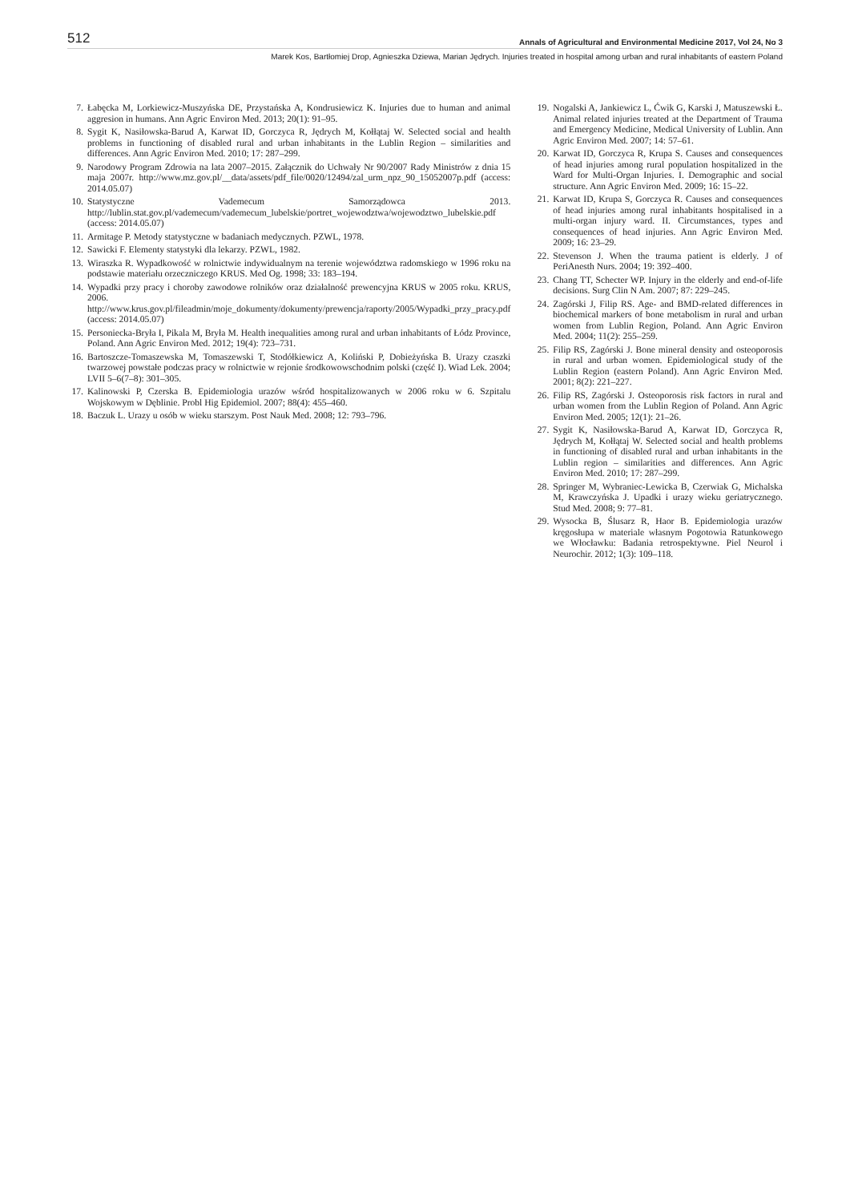512 Annals of Agricultural and Environmental Medicine 2017, Vol 24, No 3
Marek Kos, Bartłomiej Drop, Agnieszka Dziewa, Marian Jędrych. Injuries treated in hospital among urban and rural inhabitants of eastern Poland
7. Łabęcka M, Lorkiewicz-Muszyńska DE, Przystańska A, Kondrusiewicz K. Injuries due to human and animal aggresion in humans. Ann Agric Environ Med. 2013; 20(1): 91–95.
8. Sygit K, Nasiłowska-Barud A, Karwat ID, Gorczyca R, Jędrych M, Kołłątaj W. Selected social and health problems in functioning of disabled rural and urban inhabitants in the Lublin Region – similarities and differences. Ann Agric Environ Med. 2010; 17: 287–299.
9. Narodowy Program Zdrowia na lata 2007–2015. Załącznik do Uchwały Nr 90/2007 Rady Ministrów z dnia 15 maja 2007r. http://www.mz.gov.pl/__data/assets/pdf_file/0020/12494/zal_urm_npz_90_15052007p.pdf (access: 2014.05.07)
10. Statystyczne Vademecum Samorządowca 2013. http://lublin.stat.gov.pl/vademecum/vademecum_lubelskie/portret_wojewodztwa/wojewodztwo_lubelskie.pdf (access: 2014.05.07)
11. Armitage P. Metody statystyczne w badaniach medycznych. PZWL, 1978.
12. Sawicki F. Elementy statystyki dla lekarzy. PZWL, 1982.
13. Wiraszka R. Wypadkowość w rolnictwie indywidualnym na terenie województwa radomskiego w 1996 roku na podstawie materiału orzeczniczego KRUS. Med Og. 1998; 33: 183–194.
14. Wypadki przy pracy i choroby zawodowe rolników oraz działalność prewencyjna KRUS w 2005 roku. KRUS, 2006. http://www.krus.gov.pl/fileadmin/moje_dokumenty/dokumenty/prewencja/raporty/2005/Wypadki_przy_pracy.pdf (access: 2014.05.07)
15. Personiecka-Bryła I, Pikala M, Bryła M. Health inequalities among rural and urban inhabitants of Łódz Province, Poland. Ann Agric Environ Med. 2012; 19(4): 723–731.
16. Bartoszcze-Tomaszewska M, Tomaszewski T, Stodółkiewicz A, Koliński P, Dobieżyńska B. Urazy czaszki twarzowej powstałe podczas pracy w rolnictwie w rejonie środkowowschodnim polski (część I). Wiad Lek. 2004; LVII 5–6(7–8): 301–305.
17. Kalinowski P, Czerska B. Epidemiologia urazów wśród hospitalizowanych w 2006 roku w 6. Szpitalu Wojskowym w Dęblinie. Probl Hig Epidemiol. 2007; 88(4): 455–460.
18. Baczuk L. Urazy u osób w wieku starszym. Post Nauk Med. 2008; 12: 793–796.
19. Nogalski A, Jankiewicz L, Ćwik G, Karski J, Matuszewski Ł. Animal related injuries treated at the Department of Trauma and Emergency Medicine, Medical University of Lublin. Ann Agric Environ Med. 2007; 14: 57–61.
20. Karwat ID, Gorczyca R, Krupa S. Causes and consequences of head injuries among rural population hospitalized in the Ward for Multi-Organ Injuries. I. Demographic and social structure. Ann Agric Environ Med. 2009; 16: 15–22.
21. Karwat ID, Krupa S, Gorczyca R. Causes and consequences of head injuries among rural inhabitants hospitalised in a multi-organ injury ward. II. Circumstances, types and consequences of head injuries. Ann Agric Environ Med. 2009; 16: 23–29.
22. Stevenson J. When the trauma patient is elderly. J of PeriAnesth Nurs. 2004; 19: 392–400.
23. Chang TT, Schecter WP. Injury in the elderly and end-of-life decisions. Surg Clin N Am. 2007; 87: 229–245.
24. Zagórski J, Filip RS. Age- and BMD-related differences in biochemical markers of bone metabolism in rural and urban women from Lublin Region, Poland. Ann Agric Environ Med. 2004; 11(2): 255–259.
25. Filip RS, Zagórski J. Bone mineral density and osteoporosis in rural and urban women. Epidemiological study of the Lublin Region (eastern Poland). Ann Agric Environ Med. 2001; 8(2): 221–227.
26. Filip RS, Zagórski J. Osteoporosis risk factors in rural and urban women from the Lublin Region of Poland. Ann Agric Environ Med. 2005; 12(1): 21–26.
27. Sygit K, Nasiłowska-Barud A, Karwat ID, Gorczyca R, Jędrych M, Kołłątaj W. Selected social and health problems in functioning of disabled rural and urban inhabitants in the Lublin region – similarities and differences. Ann Agric Environ Med. 2010; 17: 287–299.
28. Springer M, Wybraniec-Lewicka B, Czerwiak G, Michalska M, Krawczyńska J. Upadki i urazy wieku geriatrycznego. Stud Med. 2008; 9: 77–81.
29. Wysocka B, Ślusarz R, Haor B. Epidemiologia urazów kręgosłupa w materiale własnym Pogotowia Ratunkowego we Włocławku: Badania retrospektywne. Piel Neurol i Neurochir. 2012; 1(3): 109–118.